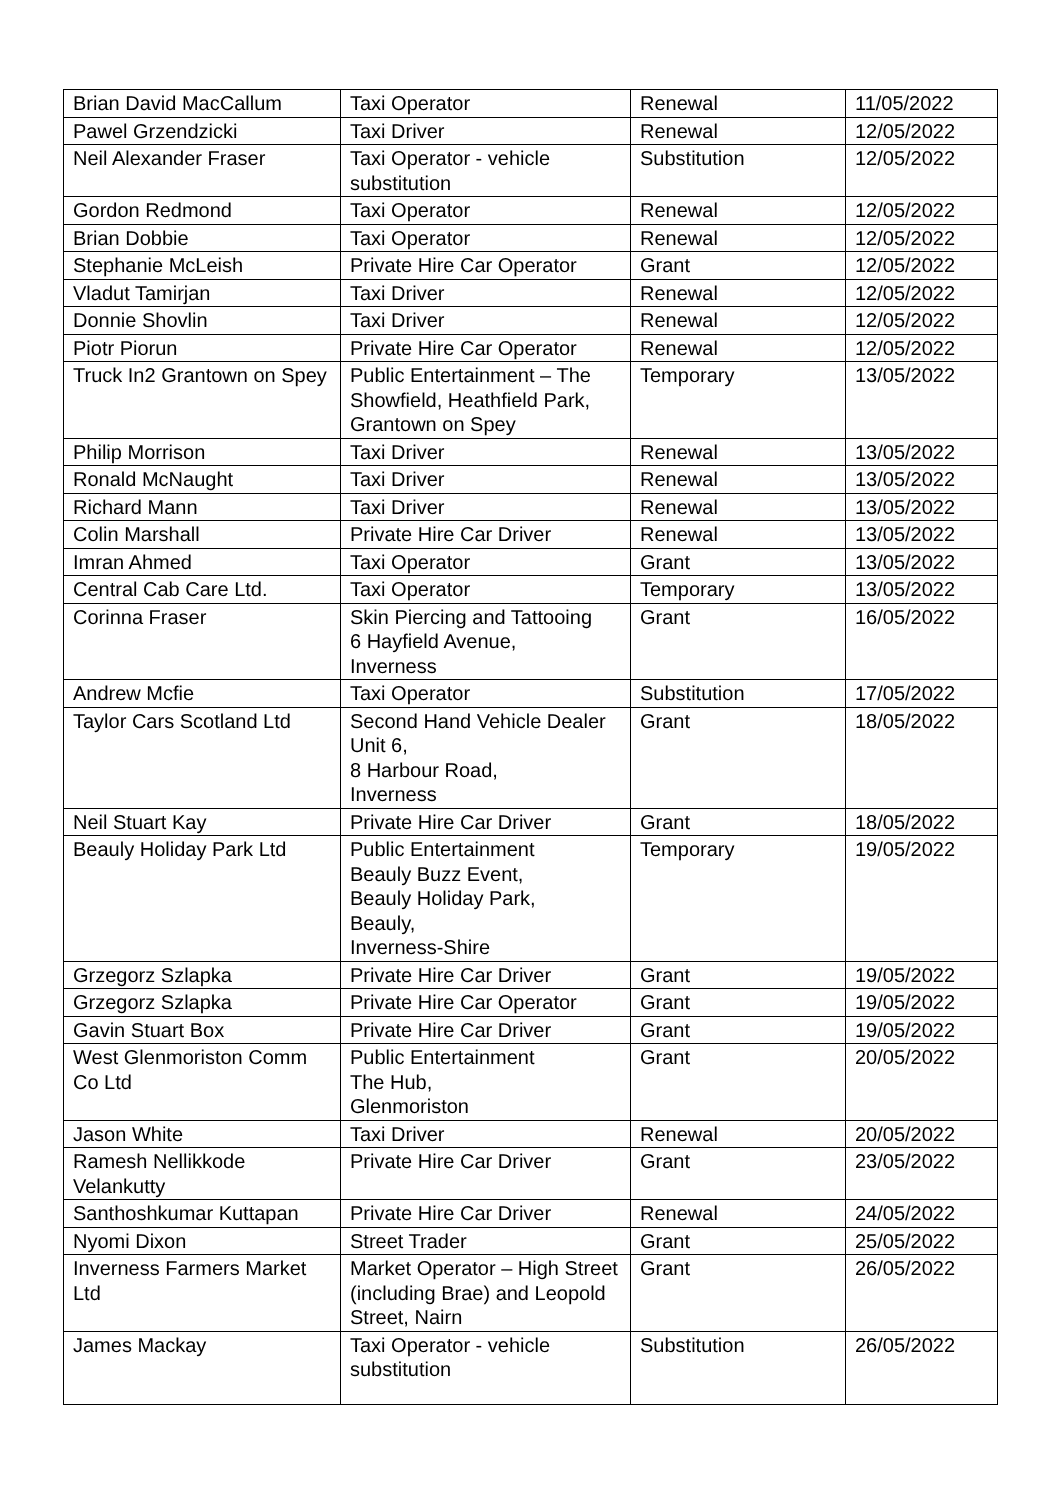| Brian David MacCallum | Taxi Operator | Renewal | 11/05/2022 |
| Pawel Grzendzicki | Taxi Driver | Renewal | 12/05/2022 |
| Neil Alexander Fraser | Taxi Operator - vehicle substitution | Substitution | 12/05/2022 |
| Gordon Redmond | Taxi Operator | Renewal | 12/05/2022 |
| Brian Dobbie | Taxi Operator | Renewal | 12/05/2022 |
| Stephanie McLeish | Private Hire Car Operator | Grant | 12/05/2022 |
| Vladut Tamirjan | Taxi Driver | Renewal | 12/05/2022 |
| Donnie Shovlin | Taxi Driver | Renewal | 12/05/2022 |
| Piotr Piorun | Private Hire Car Operator | Renewal | 12/05/2022 |
| Truck In2 Grantown on Spey | Public Entertainment – The Showfield, Heathfield Park, Grantown on Spey | Temporary | 13/05/2022 |
| Philip Morrison | Taxi Driver | Renewal | 13/05/2022 |
| Ronald McNaught | Taxi Driver | Renewal | 13/05/2022 |
| Richard Mann | Taxi Driver | Renewal | 13/05/2022 |
| Colin Marshall | Private Hire Car Driver | Renewal | 13/05/2022 |
| Imran Ahmed | Taxi Operator | Grant | 13/05/2022 |
| Central Cab Care Ltd. | Taxi Operator | Temporary | 13/05/2022 |
| Corinna Fraser | Skin Piercing and Tattooing 6 Hayfield Avenue, Inverness | Grant | 16/05/2022 |
| Andrew Mcfie | Taxi Operator | Substitution | 17/05/2022 |
| Taylor Cars Scotland Ltd | Second Hand Vehicle Dealer Unit 6, 8 Harbour Road, Inverness | Grant | 18/05/2022 |
| Neil Stuart Kay | Private Hire Car Driver | Grant | 18/05/2022 |
| Beauly Holiday Park Ltd | Public Entertainment Beauly Buzz Event, Beauly Holiday Park, Beauly, Inverness-Shire | Temporary | 19/05/2022 |
| Grzegorz Szlapka | Private Hire Car Driver | Grant | 19/05/2022 |
| Grzegorz Szlapka | Private Hire Car Operator | Grant | 19/05/2022 |
| Gavin Stuart Box | Private Hire Car Driver | Grant | 19/05/2022 |
| West Glenmoriston Comm Co Ltd | Public Entertainment The Hub, Glenmoriston | Grant | 20/05/2022 |
| Jason White | Taxi Driver | Renewal | 20/05/2022 |
| Ramesh Nellikkode Velankutty | Private Hire Car Driver | Grant | 23/05/2022 |
| Santhoshkumar Kuttapan | Private Hire Car Driver | Renewal | 24/05/2022 |
| Nyomi Dixon | Street Trader | Grant | 25/05/2022 |
| Inverness Farmers Market Ltd | Market Operator – High Street (including Brae) and Leopold Street, Nairn | Grant | 26/05/2022 |
| James Mackay | Taxi Operator - vehicle substitution | Substitution | 26/05/2022 |